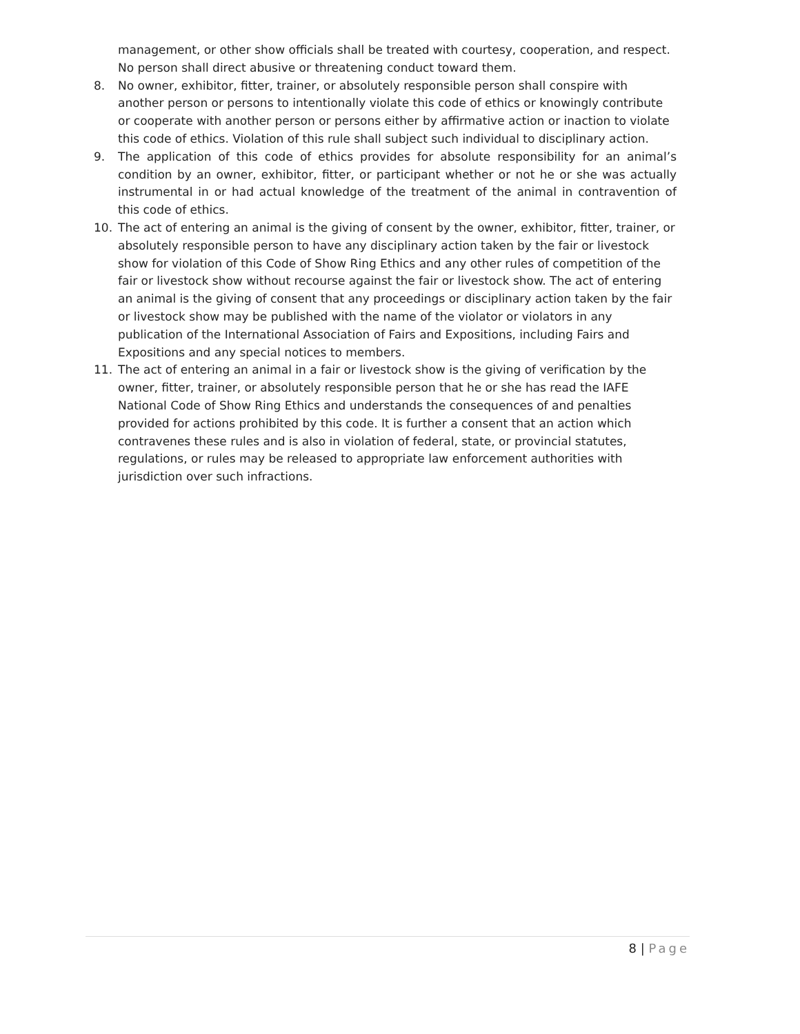management, or other show officials shall be treated with courtesy, cooperation, and respect. No person shall direct abusive or threatening conduct toward them.
8. No owner, exhibitor, fitter, trainer, or absolutely responsible person shall conspire with another person or persons to intentionally violate this code of ethics or knowingly contribute or cooperate with another person or persons either by affirmative action or inaction to violate this code of ethics. Violation of this rule shall subject such individual to disciplinary action.
9. The application of this code of ethics provides for absolute responsibility for an animal’s condition by an owner, exhibitor, fitter, or participant whether or not he or she was actually instrumental in or had actual knowledge of the treatment of the animal in contravention of this code of ethics.
10. The act of entering an animal is the giving of consent by the owner, exhibitor, fitter, trainer, or absolutely responsible person to have any disciplinary action taken by the fair or livestock show for violation of this Code of Show Ring Ethics and any other rules of competition of the fair or livestock show without recourse against the fair or livestock show. The act of entering an animal is the giving of consent that any proceedings or disciplinary action taken by the fair or livestock show may be published with the name of the violator or violators in any publication of the International Association of Fairs and Expositions, including Fairs and Expositions and any special notices to members.
11. The act of entering an animal in a fair or livestock show is the giving of verification by the owner, fitter, trainer, or absolutely responsible person that he or she has read the IAFE National Code of Show Ring Ethics and understands the consequences of and penalties provided for actions prohibited by this code. It is further a consent that an action which contravenes these rules and is also in violation of federal, state, or provincial statutes, regulations, or rules may be released to appropriate law enforcement authorities with jurisdiction over such infractions.
8 | Page